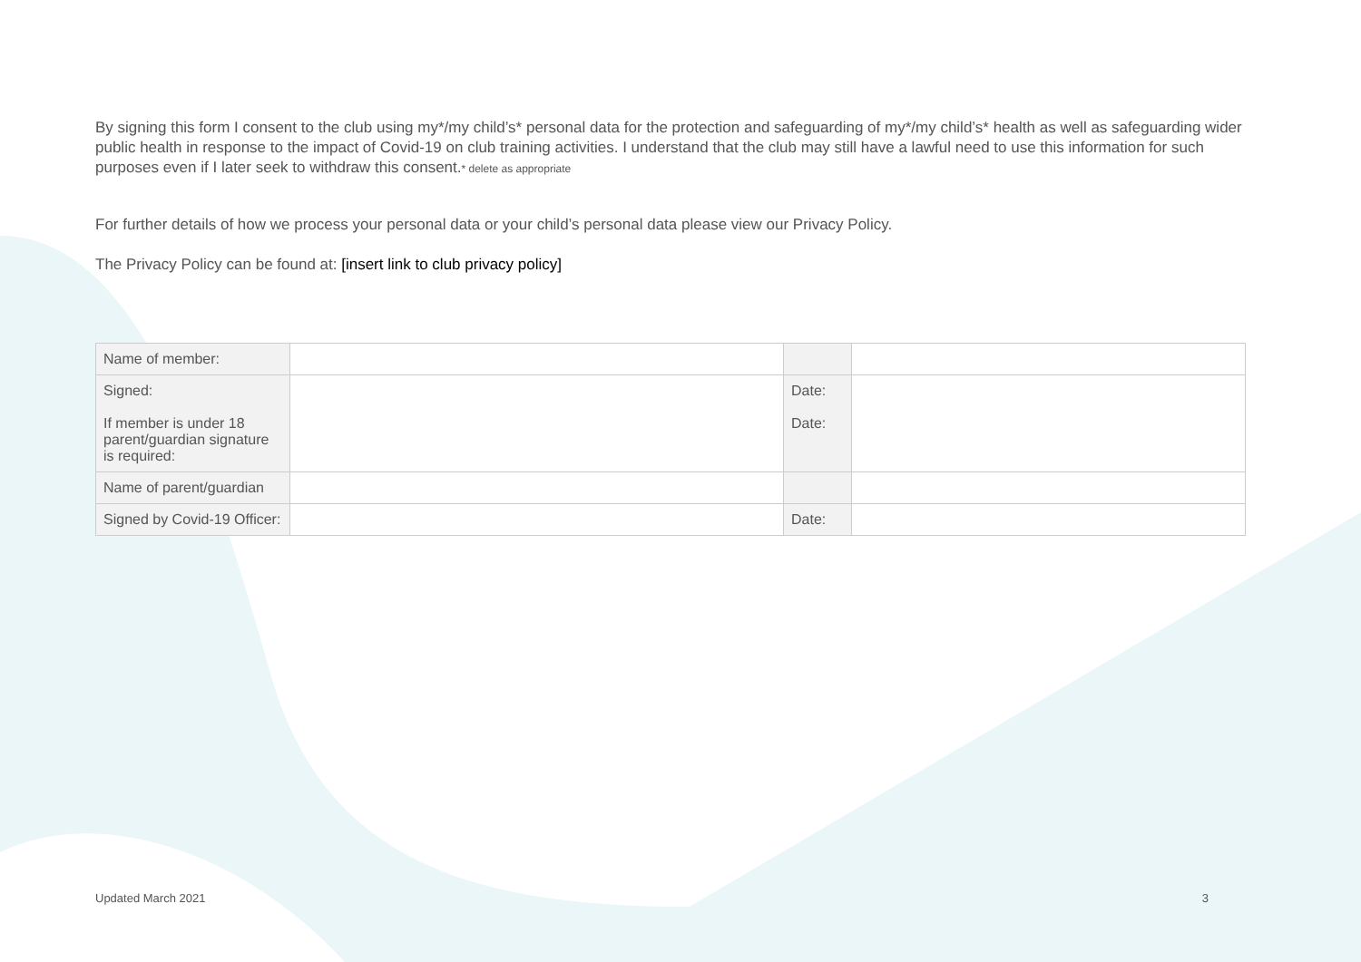By signing this form I consent to the club using my*/my child’s* personal data for the protection and safeguarding of my*/my child’s* health as well as safeguarding wider public health in response to the impact of Covid-19 on club training activities. I understand that the club may still have a lawful need to use this information for such purposes even if I later seek to withdraw this consent.* delete as appropriate
For further details of how we process your personal data or your child’s personal data please view our Privacy Policy.
The Privacy Policy can be found at: [insert link to club privacy policy]
| Name of member: | | | |
| Signed: If member is under 18 parent/guardian signature is required: | | Date: Date: | |
| Name of parent/guardian | | | |
| Signed by Covid-19 Officer: | | Date: | |
Updated March 2021 3